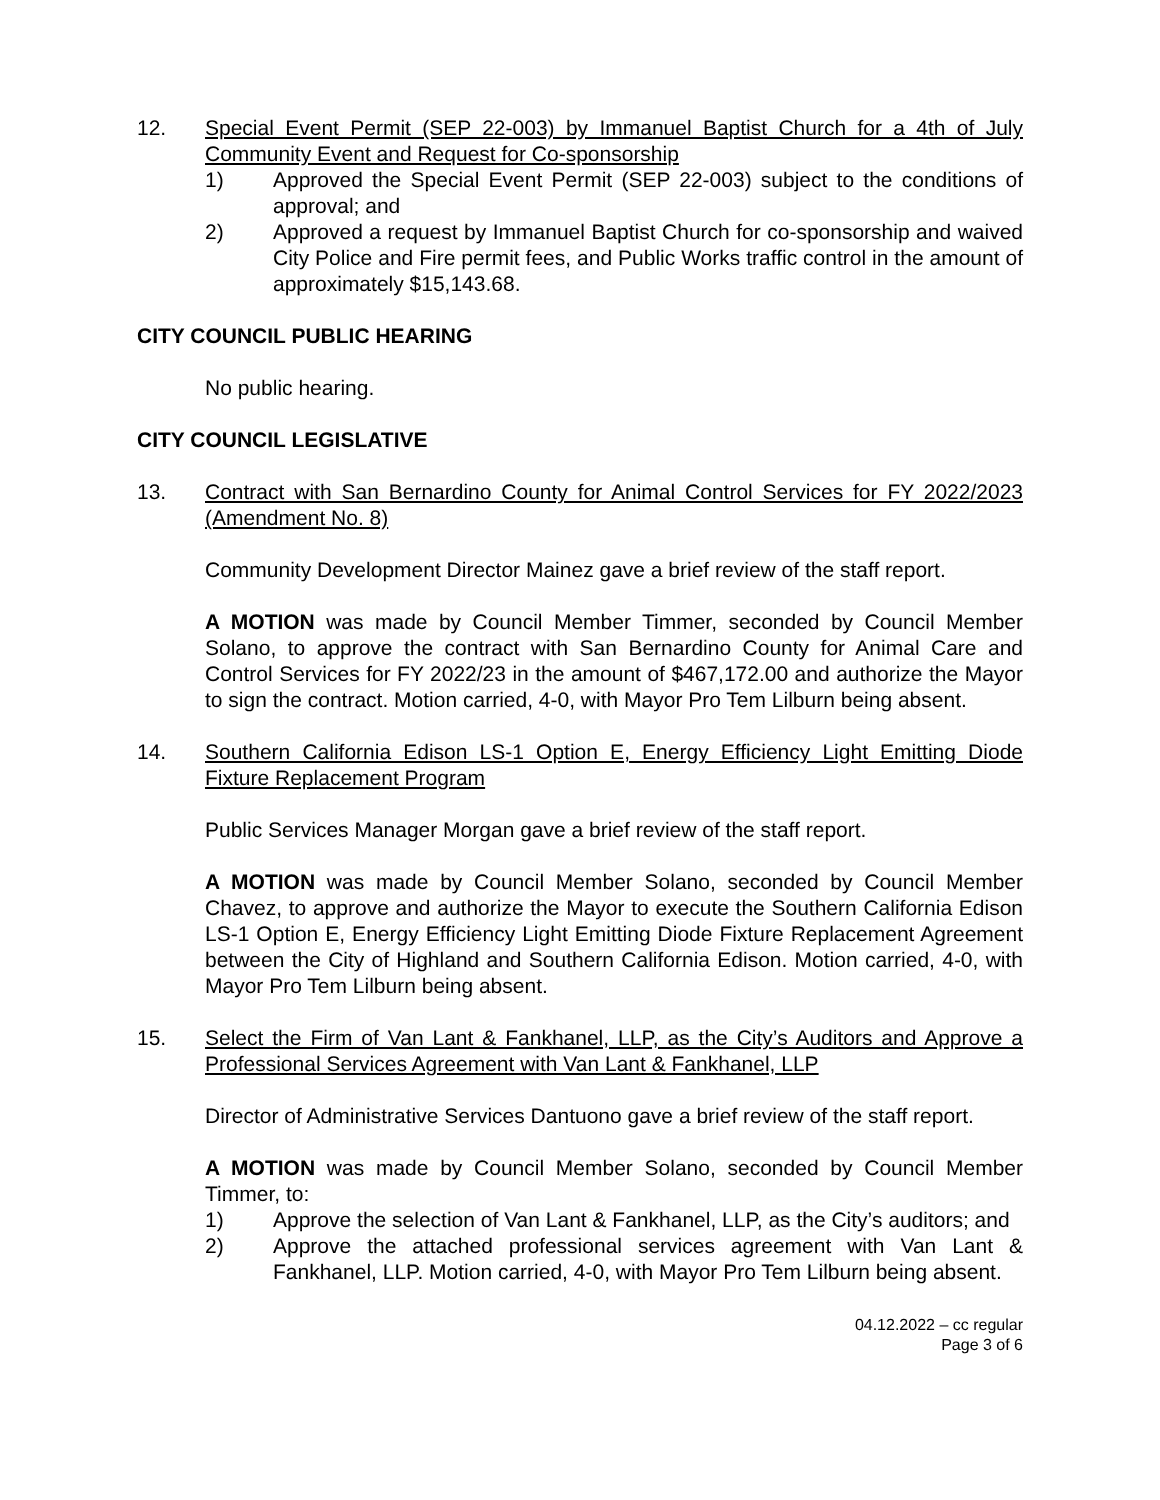12. Special Event Permit (SEP 22-003) by Immanuel Baptist Church for a 4th of July Community Event and Request for Co-sponsorship
1) Approved the Special Event Permit (SEP 22-003) subject to the conditions of approval; and
2) Approved a request by Immanuel Baptist Church for co-sponsorship and waived City Police and Fire permit fees, and Public Works traffic control in the amount of approximately $15,143.68.
CITY COUNCIL PUBLIC HEARING
No public hearing.
CITY COUNCIL LEGISLATIVE
13. Contract with San Bernardino County for Animal Control Services for FY 2022/2023 (Amendment No. 8)
Community Development Director Mainez gave a brief review of the staff report.
A MOTION was made by Council Member Timmer, seconded by Council Member Solano, to approve the contract with San Bernardino County for Animal Care and Control Services for FY 2022/23 in the amount of $467,172.00 and authorize the Mayor to sign the contract. Motion carried, 4-0, with Mayor Pro Tem Lilburn being absent.
14. Southern California Edison LS-1 Option E, Energy Efficiency Light Emitting Diode Fixture Replacement Program
Public Services Manager Morgan gave a brief review of the staff report.
A MOTION was made by Council Member Solano, seconded by Council Member Chavez, to approve and authorize the Mayor to execute the Southern California Edison LS-1 Option E, Energy Efficiency Light Emitting Diode Fixture Replacement Agreement between the City of Highland and Southern California Edison. Motion carried, 4-0, with Mayor Pro Tem Lilburn being absent.
15. Select the Firm of Van Lant & Fankhanel, LLP, as the City’s Auditors and Approve a Professional Services Agreement with Van Lant & Fankhanel, LLP
Director of Administrative Services Dantuono gave a brief review of the staff report.
A MOTION was made by Council Member Solano, seconded by Council Member Timmer, to:
1) Approve the selection of Van Lant & Fankhanel, LLP, as the City’s auditors; and
2) Approve the attached professional services agreement with Van Lant & Fankhanel, LLP. Motion carried, 4-0, with Mayor Pro Tem Lilburn being absent.
04.12.2022 – cc regular
Page 3 of 6